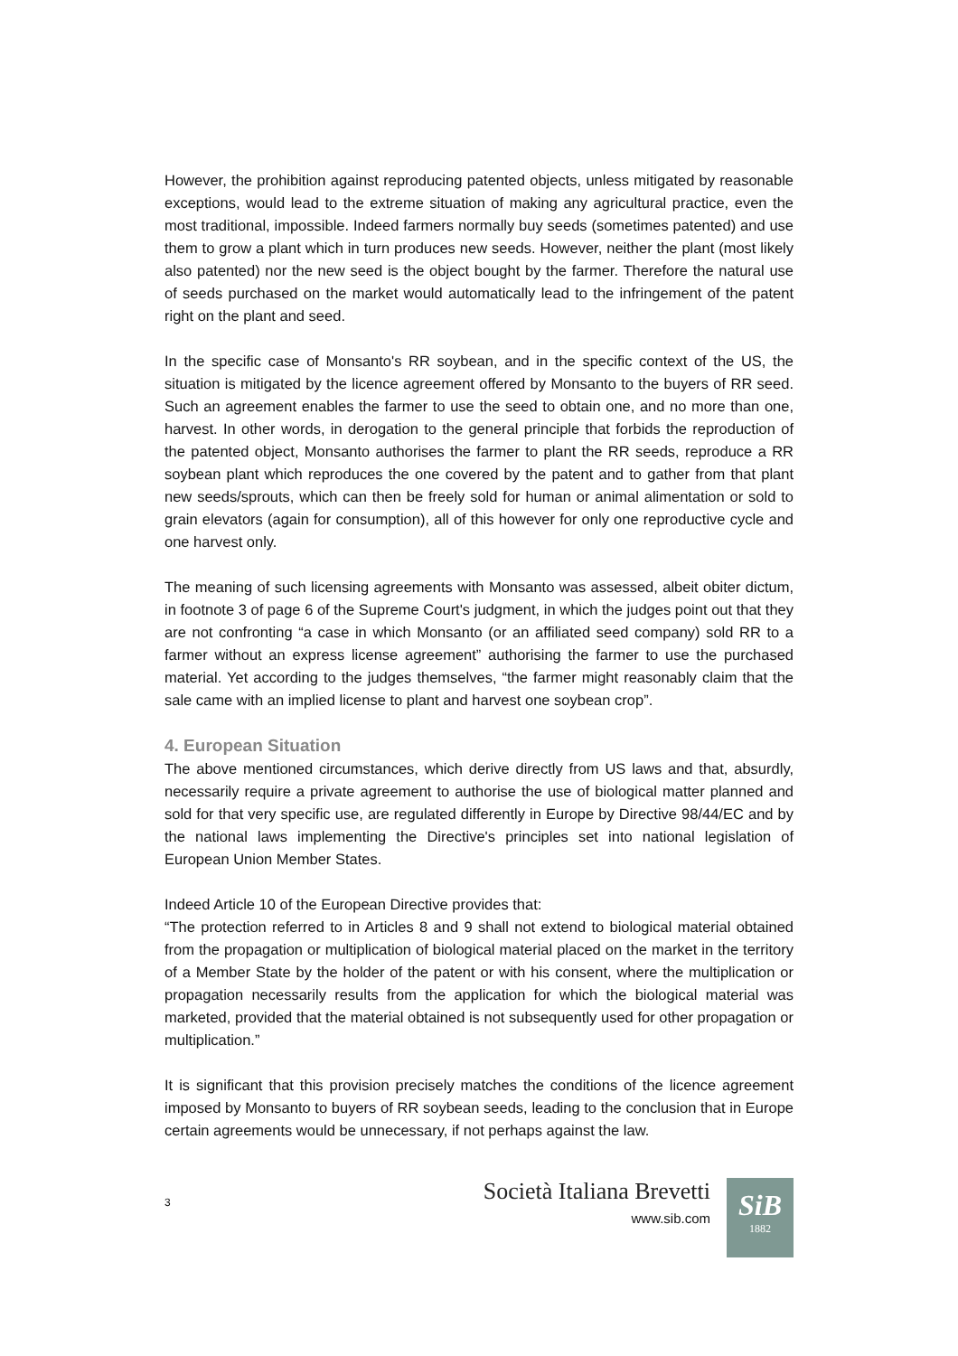However, the prohibition against reproducing patented objects, unless mitigated by reasonable exceptions, would lead to the extreme situation of making any agricultural practice, even the most traditional, impossible. Indeed farmers normally buy seeds (sometimes patented) and use them to grow a plant which in turn produces new seeds. However, neither the plant (most likely also patented) nor the new seed is the object bought by the farmer. Therefore the natural use of seeds purchased on the market would automatically lead to the infringement of the patent right on the plant and seed.
In the specific case of Monsanto's RR soybean, and in the specific context of the US, the situation is mitigated by the licence agreement offered by Monsanto to the buyers of RR seed. Such an agreement enables the farmer to use the seed to obtain one, and no more than one, harvest. In other words, in derogation to the general principle that forbids the reproduction of the patented object, Monsanto authorises the farmer to plant the RR seeds, reproduce a RR soybean plant which reproduces the one covered by the patent and to gather from that plant new seeds/sprouts, which can then be freely sold for human or animal alimentation or sold to grain elevators (again for consumption), all of this however for only one reproductive cycle and one harvest only.
The meaning of such licensing agreements with Monsanto was assessed, albeit obiter dictum, in footnote 3 of page 6 of the Supreme Court's judgment, in which the judges point out that they are not confronting “a case in which Monsanto (or an affiliated seed company) sold RR to a farmer without an express license agreement” authorising the farmer to use the purchased material. Yet according to the judges themselves, “the farmer might reasonably claim that the sale came with an implied license to plant and harvest one soybean crop”.
4. European Situation
The above mentioned circumstances, which derive directly from US laws and that, absurdly, necessarily require a private agreement to authorise the use of biological matter planned and sold for that very specific use, are regulated differently in Europe by Directive 98/44/EC and by the national laws implementing the Directive's principles set into national legislation of European Union Member States.
Indeed Article 10 of the European Directive provides that:
“The protection referred to in Articles 8 and 9 shall not extend to biological material obtained from the propagation or multiplication of biological material placed on the market in the territory of a Member State by the holder of the patent or with his consent, where the multiplication or propagation necessarily results from the application for which the biological material was marketed, provided that the material obtained is not subsequently used for other propagation or multiplication.”
It is significant that this provision precisely matches the conditions of the licence agreement imposed by Monsanto to buyers of RR soybean seeds, leading to the conclusion that in Europe certain agreements would be unnecessary, if not perhaps against the law.
3
Società Italiana Brevetti
www.sib.com
SiB
1882